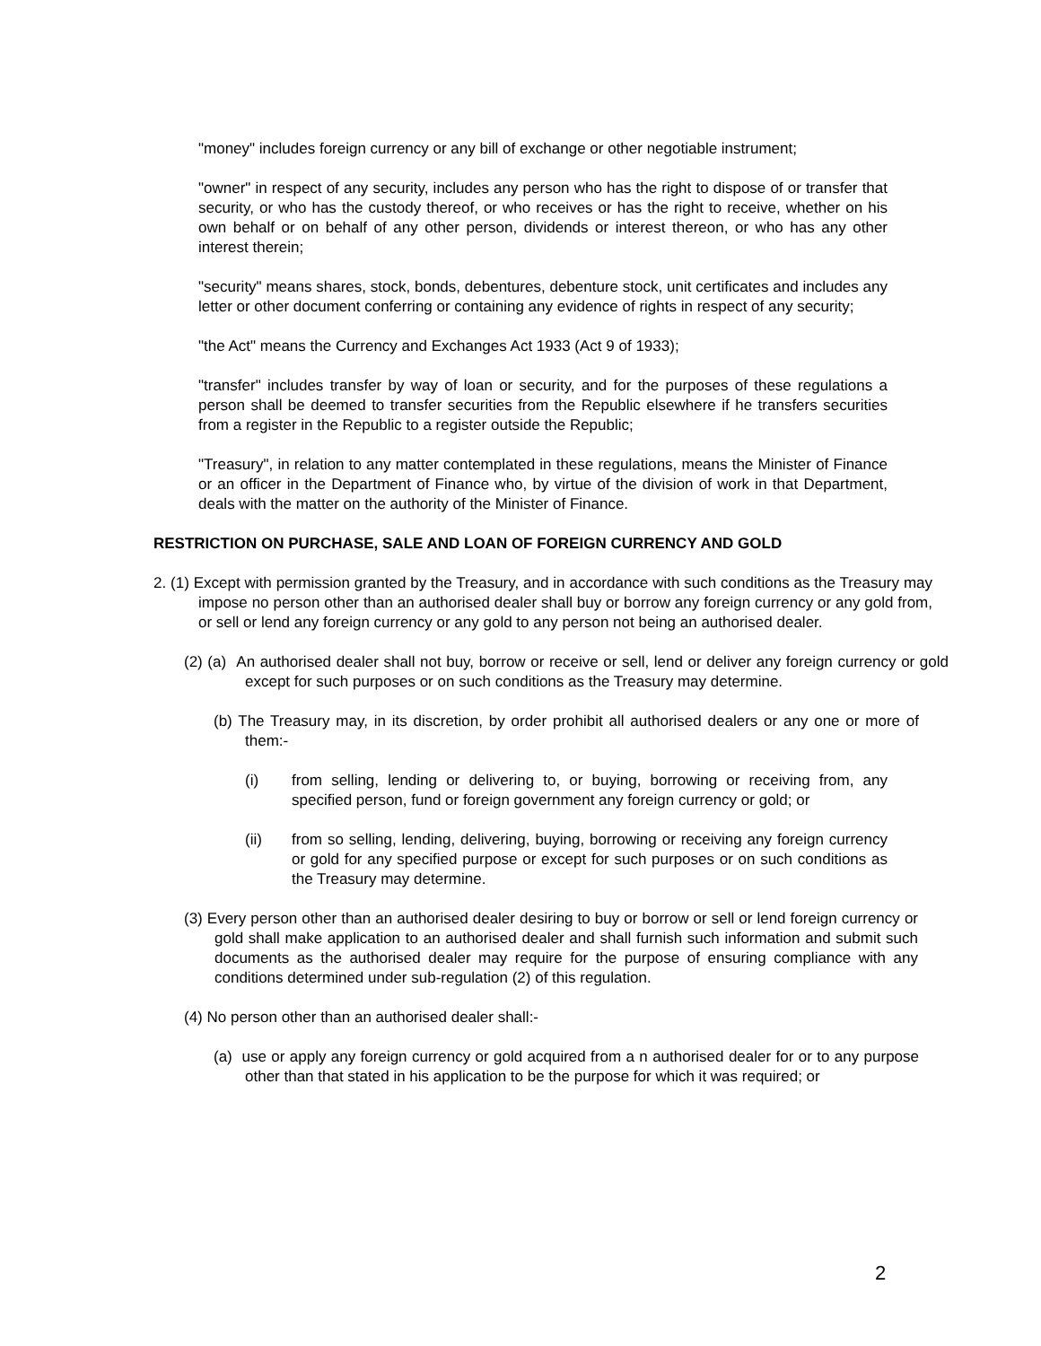"money" includes foreign currency or any bill of exchange or other negotiable instrument;
"owner" in respect of any security, includes any person who has the right to dispose of or transfer that security, or who has the custody thereof, or who receives or has the right to receive, whether on his own behalf or on behalf of any other person, dividends or interest thereon, or who has any other interest therein;
"security" means shares, stock, bonds, debentures, debenture stock, unit certificates and includes any letter or other document conferring or containing any evidence of rights in respect of any security;
"the Act" means the Currency and Exchanges Act 1933 (Act 9 of 1933);
"transfer" includes transfer by way of loan or security, and for the purposes of these regulations a person shall be deemed to transfer securities from the Republic elsewhere if he transfers securities from a register in the Republic to a register outside the Republic;
"Treasury", in relation to any matter contemplated in these regulations, means the Minister of Finance or an officer in the Department of Finance who, by virtue of the division of work in that Department, deals with the matter on the authority of the Minister of Finance.
RESTRICTION ON PURCHASE, SALE AND LOAN OF FOREIGN CURRENCY AND GOLD
2. (1) Except with permission granted by the Treasury, and in accordance with such conditions as the Treasury may impose no person other than an authorised dealer shall buy or borrow any foreign currency or any gold from, or sell or lend any foreign currency or any gold to any person not being an authorised dealer.
(2) (a) An authorised dealer shall not buy, borrow or receive or sell, lend or deliver any foreign currency or gold except for such purposes or on such conditions as the Treasury may determine.
(b) The Treasury may, in its discretion, by order prohibit all authorised dealers or any one or more of them:-
(i) from selling, lending or delivering to, or buying, borrowing or receiving from, any specified person, fund or foreign government any foreign currency or gold; or
(ii) from so selling, lending, delivering, buying, borrowing or receiving any foreign currency or gold for any specified purpose or except for such purposes or on such conditions as the Treasury may determine.
(3) Every person other than an authorised dealer desiring to buy or borrow or sell or lend foreign currency or gold shall make application to an authorised dealer and shall furnish such information and submit such documents as the authorised dealer may require for the purpose of ensuring compliance with any conditions determined under sub-regulation (2) of this regulation.
(4) No person other than an authorised dealer shall:-
(a) use or apply any foreign currency or gold acquired from a n authorised dealer for or to any purpose other than that stated in his application to be the purpose for which it was required; or
2